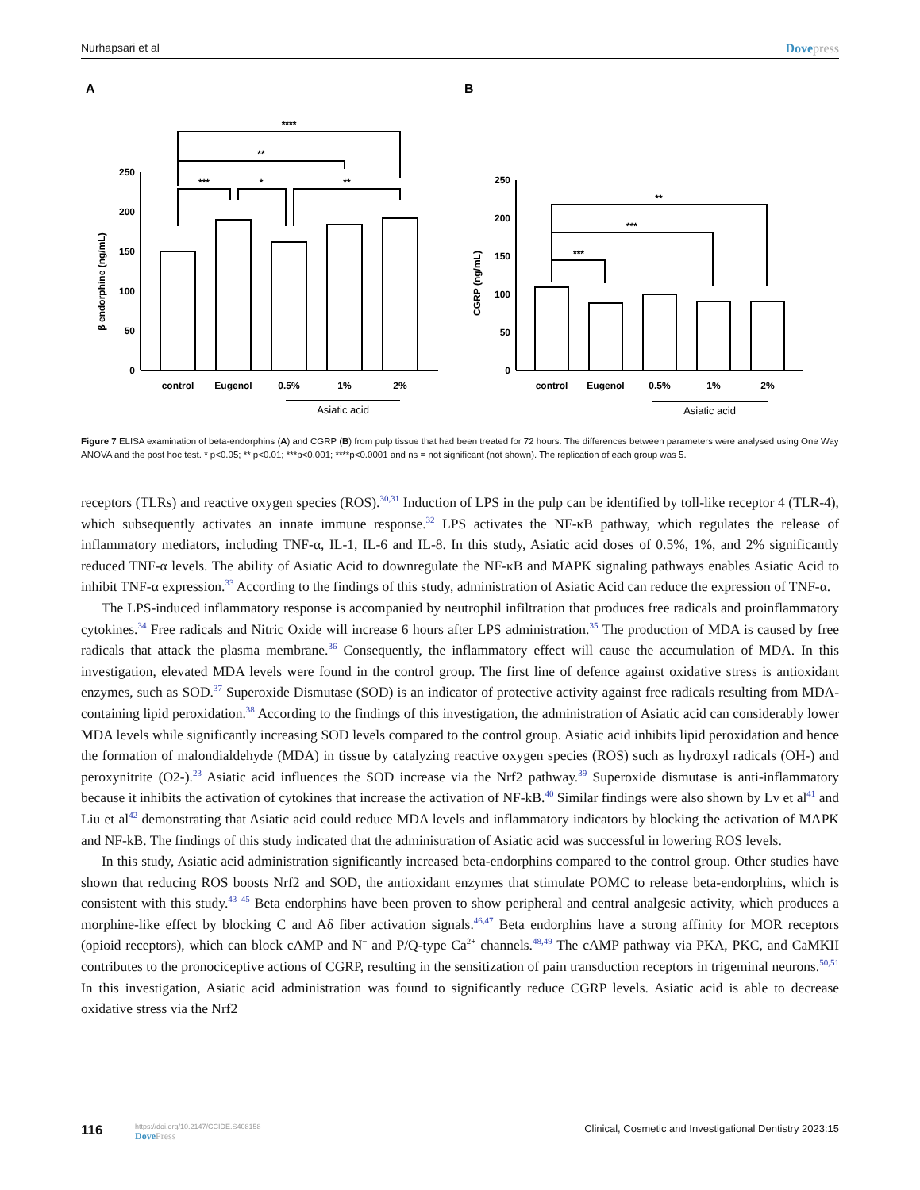Nurhapsari et al Dovepress
A
B
****
**
***
*
**
**
***
***
control
Eugenol
0.5%
1%
2%
control
Eugenol
0.5%
1%
2%
Asiatic acid
Asiatic acid
250
200
150
100
50
0
250
200
150
100
50
0
β endorphine (ng/mL)
CGRP (ng/mL)
Figure 7 ELISA examination of beta-endorphins (A) and CGRP (B) from pulp tissue that had been treated for 72 hours. The differences between parameters were analysed using One Way ANOVA and the post hoc test. * p<0.05; ** p<0.01; ***p<0.001; ****p<0.0001 and ns = not significant (not shown). The replication of each group was 5.
receptors (TLRs) and reactive oxygen species (ROS).<sup>30,31</sup> Induction of LPS in the pulp can be identified by toll-like receptor 4 (TLR-4), which subsequently activates an innate immune response.<sup>32</sup> LPS activates the NF-κB pathway, which regulates the release of inflammatory mediators, including TNF-α, IL-1, IL-6 and IL-8. In this study, Asiatic acid doses of 0.5%, 1%, and 2% significantly reduced TNF-α levels. The ability of Asiatic Acid to downregulate the NF-κB and MAPK signaling pathways enables Asiatic Acid to inhibit TNF-α expression.<sup>33</sup> According to the findings of this study, administration of Asiatic Acid can reduce the expression of TNF-α.
The LPS-induced inflammatory response is accompanied by neutrophil infiltration that produces free radicals and proinflammatory cytokines.<sup>34</sup> Free radicals and Nitric Oxide will increase 6 hours after LPS administration.<sup>35</sup> The production of MDA is caused by free radicals that attack the plasma membrane.<sup>36</sup> Consequently, the inflammatory effect will cause the accumulation of MDA. In this investigation, elevated MDA levels were found in the control group. The first line of defence against oxidative stress is antioxidant enzymes, such as SOD.<sup>37</sup> Superoxide Dismutase (SOD) is an indicator of protective activity against free radicals resulting from MDA-containing lipid peroxidation.<sup>38</sup> According to the findings of this investigation, the administration of Asiatic acid can considerably lower MDA levels while significantly increasing SOD levels compared to the control group. Asiatic acid inhibits lipid peroxidation and hence the formation of malondialdehyde (MDA) in tissue by catalyzing reactive oxygen species (ROS) such as hydroxyl radicals (OH-) and peroxynitrite (O2-).<sup>23</sup> Asiatic acid influences the SOD increase via the Nrf2 pathway.<sup>39</sup> Superoxide dismutase is anti-inflammatory because it inhibits the activation of cytokines that increase the activation of NF-kB.<sup>40</sup> Similar findings were also shown by Lv et al<sup>41</sup> and Liu et al<sup>42</sup> demonstrating that Asiatic acid could reduce MDA levels and inflammatory indicators by blocking the activation of MAPK and NF-kB. The findings of this study indicated that the administration of Asiatic acid was successful in lowering ROS levels.
In this study, Asiatic acid administration significantly increased beta-endorphins compared to the control group. Other studies have shown that reducing ROS boosts Nrf2 and SOD, the antioxidant enzymes that stimulate POMC to release beta-endorphins, which is consistent with this study.<sup>43–45</sup> Beta endorphins have been proven to show peripheral and central analgesic activity, which produces a morphine-like effect by blocking C and Aδ fiber activation signals.<sup>46,47</sup> Beta endorphins have a strong affinity for MOR receptors (opioid receptors), which can block cAMP and N<sup>−</sup> and P/Q-type Ca<sup>2+</sup> channels.<sup>48,49</sup> The cAMP pathway via PKA, PKC, and CaMKII contributes to the pronociceptive actions of CGRP, resulting in the sensitization of pain transduction receptors in trigeminal neurons.<sup>50,51</sup> In this investigation, Asiatic acid administration was found to significantly reduce CGRP levels. Asiatic acid is able to decrease oxidative stress via the Nrf2
116
https://doi.org/10.2147/CCIDE.S408158
DovePress
Clinical, Cosmetic and Investigational Dentistry 2023:15